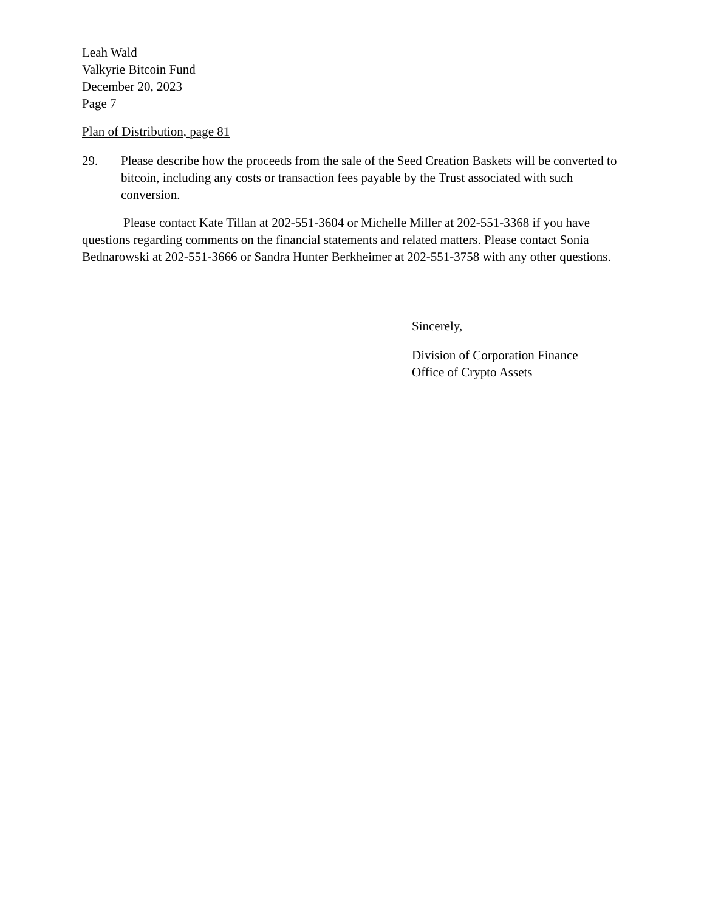Leah Wald
Valkyrie Bitcoin Fund
December 20, 2023
Page 7
Plan of Distribution, page 81
29. Please describe how the proceeds from the sale of the Seed Creation Baskets will be converted to bitcoin, including any costs or transaction fees payable by the Trust associated with such conversion.
Please contact Kate Tillan at 202-551-3604 or Michelle Miller at 202-551-3368 if you have questions regarding comments on the financial statements and related matters. Please contact Sonia Bednarowski at 202-551-3666 or Sandra Hunter Berkheimer at 202-551-3758 with any other questions.
Sincerely,
Division of Corporation Finance
Office of Crypto Assets